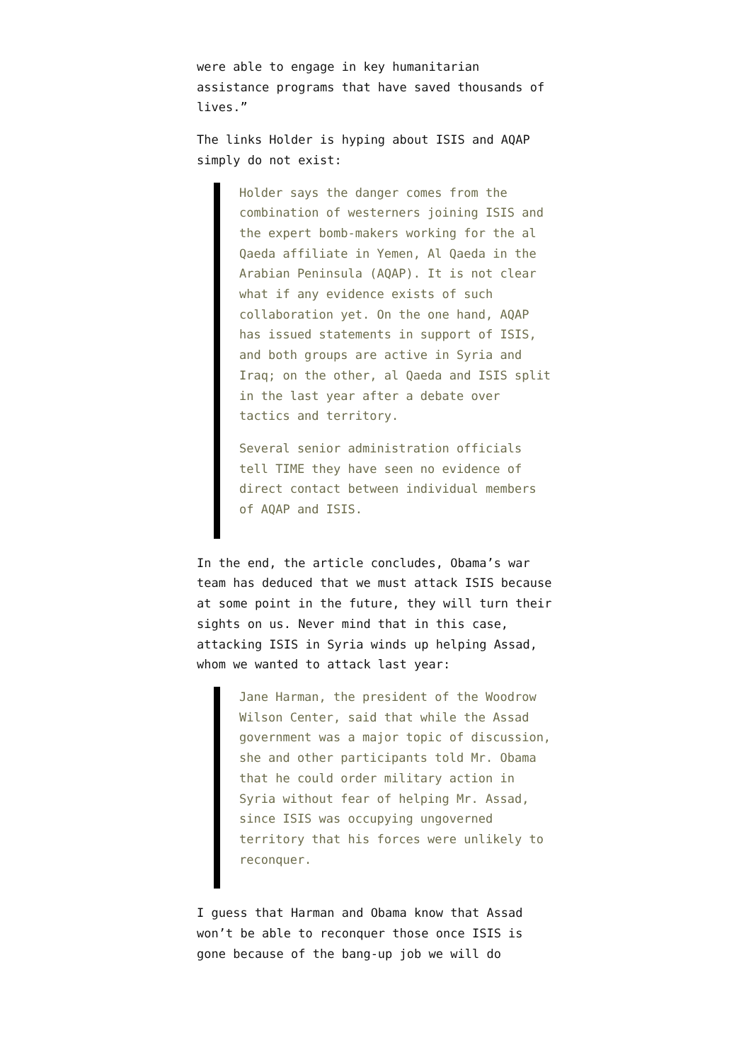were able to engage in key humanitarian assistance programs that have saved thousands of lives.”
The links Holder is hyping about ISIS and AQAP simply do not exist:
Holder says the danger comes from the combination of westerners joining ISIS and the expert bomb-makers working for the al Qaeda affiliate in Yemen, Al Qaeda in the Arabian Peninsula (AQAP). It is not clear what if any evidence exists of such collaboration yet. On the one hand, AQAP has issued statements in support of ISIS, and both groups are active in Syria and Iraq; on the other, al Qaeda and ISIS split in the last year after a debate over tactics and territory.
Several senior administration officials tell TIME they have seen no evidence of direct contact between individual members of AQAP and ISIS.
In the end, the article concludes, Obama’s war team has deduced that we must attack ISIS because at some point in the future, they will turn their sights on us. Never mind that in this case, attacking ISIS in Syria winds up helping Assad, whom we wanted to attack last year:
Jane Harman, the president of the Woodrow Wilson Center, said that while the Assad government was a major topic of discussion, she and other participants told Mr. Obama that he could order military action in Syria without fear of helping Mr. Assad, since ISIS was occupying ungoverned territory that his forces were unlikely to reconquer.
I guess that Harman and Obama know that Assad won’t be able to reconquer those once ISIS is gone because of the bang-up job we will do